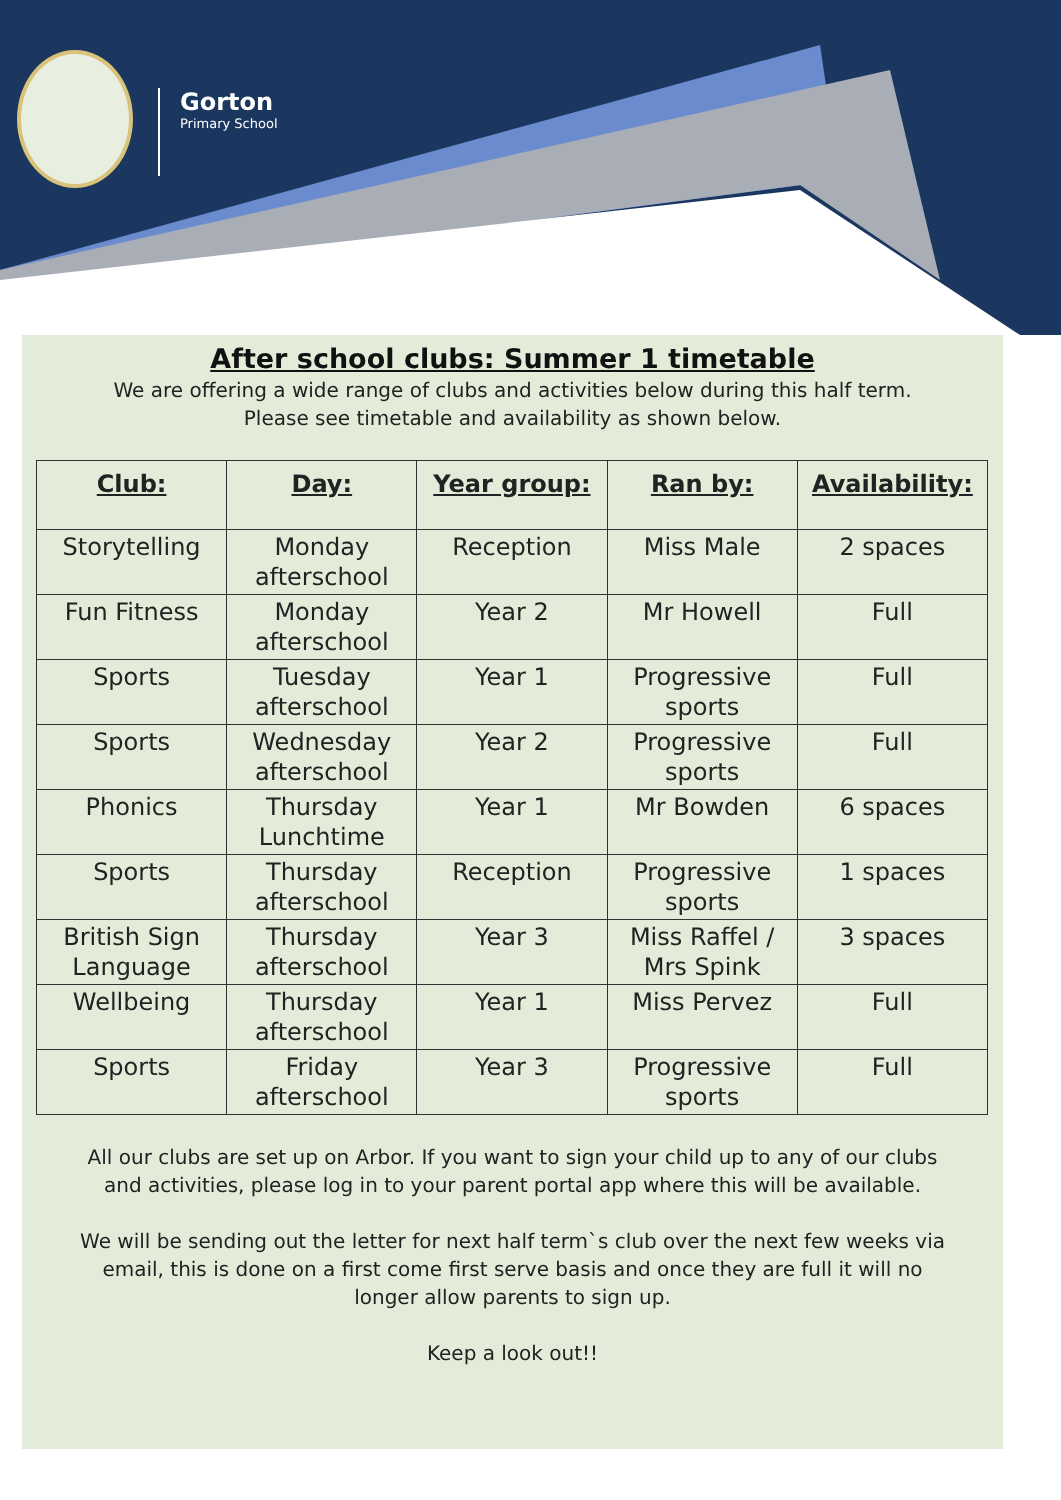Gorton
Primary School
After school clubs: Summer 1 timetable
We are offering a wide range of clubs and activities below during this half term.
Please see timetable and availability as shown below.
| Club: | Day: | Year group: | Ran by: | Availability: |
| --- | --- | --- | --- | --- |
| Storytelling | Monday afterschool | Reception | Miss Male | 2 spaces |
| Fun Fitness | Monday afterschool | Year 2 | Mr Howell | Full |
| Sports | Tuesday afterschool | Year 1 | Progressive sports | Full |
| Sports | Wednesday afterschool | Year 2 | Progressive sports | Full |
| Phonics | Thursday Lunchtime | Year 1 | Mr Bowden | 6 spaces |
| Sports | Thursday afterschool | Reception | Progressive sports | 1 spaces |
| British Sign Language | Thursday afterschool | Year 3 | Miss Raffel / Mrs Spink | 3 spaces |
| Wellbeing | Thursday afterschool | Year 1 | Miss Pervez | Full |
| Sports | Friday afterschool | Year 3 | Progressive sports | Full |
All our clubs are set up on Arbor. If you want to sign your child up to any of our clubs
and activities, please log in to your parent portal app where this will be available.
We will be sending out the letter for next half term`s club over the next few weeks via
email, this is done on a first come first serve basis and once they are full it will no
longer allow parents to sign up.
Keep a look out!!